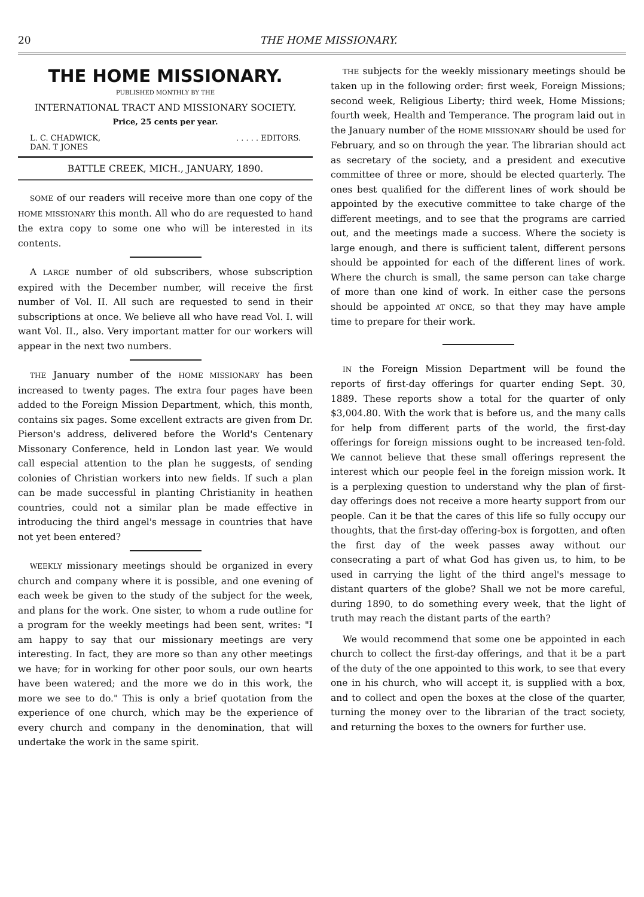20 THE HOME MISSIONARY.
THE HOME MISSIONARY.
PUBLISHED MONTHLY BY THE
INTERNATIONAL TRACT AND MISSIONARY SOCIETY.
Price, 25 cents per year.
L. C. CHADWICK,
DAN. T JONES. . . . . EDITORS.
BATTLE CREEK, MICH., JANUARY, 1890.
SOME of our readers will receive more than one copy of the HOME MISSIONARY this month. All who do are requested to hand the extra copy to some one who will be interested in its contents.
A LARGE number of old subscribers, whose subscription expired with the December number, will receive the first number of Vol. II. All such are requested to send in their subscriptions at once. We believe all who have read Vol. I. will want Vol. II., also. Very important matter for our workers will appear in the next two numbers.
THE January number of the HOME MISSIONARY has been increased to twenty pages. The extra four pages have been added to the Foreign Mission Department, which, this month, contains six pages. Some excellent extracts are given from Dr. Pierson's address, delivered before the World's Centenary Missonary Conference, held in London last year. We would call especial attention to the plan he suggests, of sending colonies of Christian workers into new fields. If such a plan can be made successful in planting Christianity in heathen countries, could not a similar plan be made effective in introducing the third angel's message in countries that have not yet been entered?
WEEKLY missionary meetings should be organized in every church and company where it is possible, and one evening of each week be given to the study of the subject for the week, and plans for the work. One sister, to whom a rude outline for a program for the weekly meetings had been sent, writes: "I am happy to say that our missionary meetings are very interesting. In fact, they are more so than any other meetings we have; for in working for other poor souls, our own hearts have been watered; and the more we do in this work, the more we see to do." This is only a brief quotation from the experience of one church, which may be the experience of every church and company in the denomination, that will undertake the work in the same spirit.
THE subjects for the weekly missionary meetings should be taken up in the following order: first week, Foreign Missions; second week, Religious Liberty; third week, Home Missions; fourth week, Health and Temperance. The program laid out in the January number of the HOME MISSIONARY should be used for February, and so on through the year. The librarian should act as secretary of the society, and a president and executive committee of three or more, should be elected quarterly. The ones best qualified for the different lines of work should be appointed by the executive committee to take charge of the different meetings, and to see that the programs are carried out, and the meetings made a success. Where the society is large enough, and there is sufficient talent, different persons should be appointed for each of the different lines of work. Where the church is small, the same person can take charge of more than one kind of work. In either case the persons should be appointed AT ONCE, so that they may have ample time to prepare for their work.
IN the Foreign Mission Department will be found the reports of first-day offerings for quarter ending Sept. 30, 1889. These reports show a total for the quarter of only $3,004.80. With the work that is before us, and the many calls for help from different parts of the world, the first-day offerings for foreign missions ought to be increased ten-fold. We cannot believe that these small offerings represent the interest which our people feel in the foreign mission work. It is a perplexing question to understand why the plan of first-day offerings does not receive a more hearty support from our people. Can it be that the cares of this life so fully occupy our thoughts, that the first-day offering-box is forgotten, and often the first day of the week passes away without our consecrating a part of what God has given us, to him, to be used in carrying the light of the third angel's message to distant quarters of the globe? Shall we not be more careful, during 1890, to do something every week, that the light of truth may reach the distant parts of the earth?
We would recommend that some one be appointed in each church to collect the first-day offerings, and that it be a part of the duty of the one appointed to this work, to see that every one in his church, who will accept it, is supplied with a box, and to collect and open the boxes at the close of the quarter, turning the money over to the librarian of the tract society, and returning the boxes to the owners for further use.